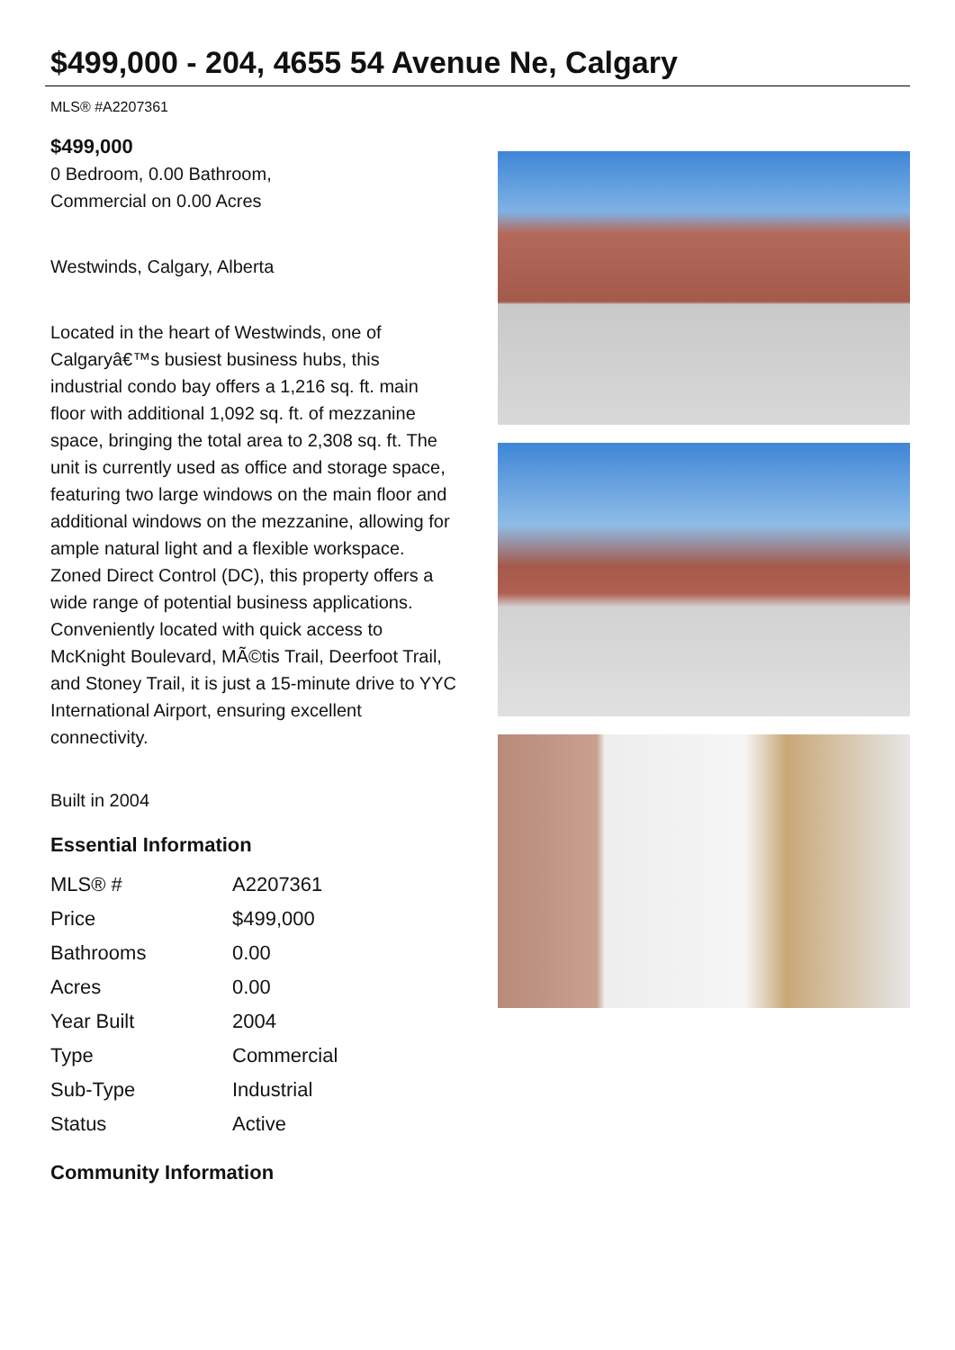$499,000 - 204, 4655 54 Avenue Ne, Calgary
MLS® #A2207361
$499,000
0 Bedroom, 0.00 Bathroom,
Commercial on 0.00 Acres
Westwinds, Calgary, Alberta
Located in the heart of Westwinds, one of Calgaryâ€™s busiest business hubs, this industrial condo bay offers a 1,216 sq. ft. main floor with additional 1,092 sq. ft. of mezzanine space, bringing the total area to 2,308 sq. ft. The unit is currently used as office and storage space, featuring two large windows on the main floor and additional windows on the mezzanine, allowing for ample natural light and a flexible workspace. Zoned Direct Control (DC), this property offers a wide range of potential business applications. Conveniently located with quick access to McKnight Boulevard, MÃ©tis Trail, Deerfoot Trail, and Stoney Trail, it is just a 15-minute drive to YYC International Airport, ensuring excellent connectivity.
Built in 2004
Essential Information
| MLS® # | A2207361 |
| Price | $499,000 |
| Bathrooms | 0.00 |
| Acres | 0.00 |
| Year Built | 2004 |
| Type | Commercial |
| Sub-Type | Industrial |
| Status | Active |
Community Information